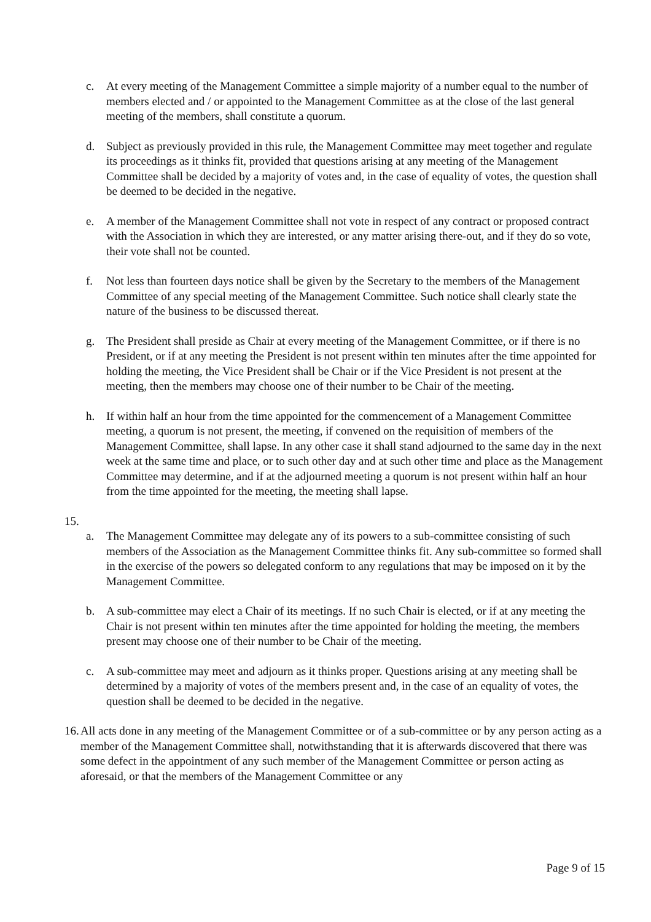c. At every meeting of the Management Committee a simple majority of a number equal to the number of members elected and / or appointed to the Management Committee as at the close of the last general meeting of the members, shall constitute a quorum.
d. Subject as previously provided in this rule, the Management Committee may meet together and regulate its proceedings as it thinks fit, provided that questions arising at any meeting of the Management Committee shall be decided by a majority of votes and, in the case of equality of votes, the question shall be deemed to be decided in the negative.
e. A member of the Management Committee shall not vote in respect of any contract or proposed contract with the Association in which they are interested, or any matter arising there-out, and if they do so vote, their vote shall not be counted.
f. Not less than fourteen days notice shall be given by the Secretary to the members of the Management Committee of any special meeting of the Management Committee. Such notice shall clearly state the nature of the business to be discussed thereat.
g. The President shall preside as Chair at every meeting of the Management Committee, or if there is no President, or if at any meeting the President is not present within ten minutes after the time appointed for holding the meeting, the Vice President shall be Chair or if the Vice President is not present at the meeting, then the members may choose one of their number to be Chair of the meeting.
h. If within half an hour from the time appointed for the commencement of a Management Committee meeting, a quorum is not present, the meeting, if convened on the requisition of members of the Management Committee, shall lapse. In any other case it shall stand adjourned to the same day in the next week at the same time and place, or to such other day and at such other time and place as the Management Committee may determine, and if at the adjourned meeting a quorum is not present within half an hour from the time appointed for the meeting, the meeting shall lapse.
15.
a. The Management Committee may delegate any of its powers to a sub-committee consisting of such members of the Association as the Management Committee thinks fit. Any sub-committee so formed shall in the exercise of the powers so delegated conform to any regulations that may be imposed on it by the Management Committee.
b. A sub-committee may elect a Chair of its meetings. If no such Chair is elected, or if at any meeting the Chair is not present within ten minutes after the time appointed for holding the meeting, the members present may choose one of their number to be Chair of the meeting.
c. A sub-committee may meet and adjourn as it thinks proper. Questions arising at any meeting shall be determined by a majority of votes of the members present and, in the case of an equality of votes, the question shall be deemed to be decided in the negative.
16.
All acts done in any meeting of the Management Committee or of a sub-committee or by any person acting as a member of the Management Committee shall, notwithstanding that it is afterwards discovered that there was some defect in the appointment of any such member of the Management Committee or person acting as aforesaid, or that the members of the Management Committee or any
Page 9 of 15